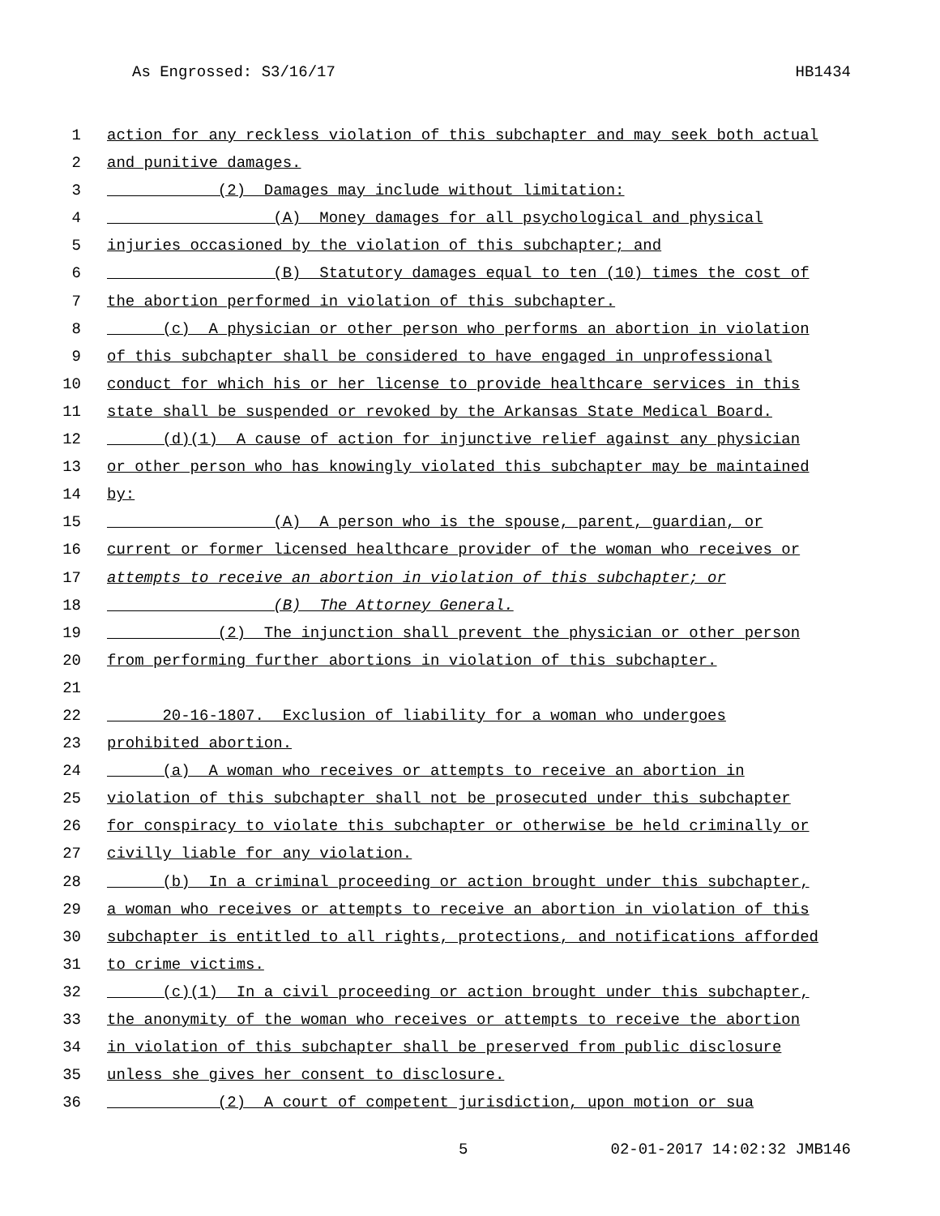As Engrossed: S3/16/17 HB1434
1 action for any reckless violation of this subchapter and may seek both actual
2 and punitive damages.
3 (2) Damages may include without limitation:
4 (A) Money damages for all psychological and physical
5 injuries occasioned by the violation of this subchapter; and
6 (B) Statutory damages equal to ten (10) times the cost of
7 the abortion performed in violation of this subchapter.
8 (c) A physician or other person who performs an abortion in violation
9 of this subchapter shall be considered to have engaged in unprofessional
10 conduct for which his or her license to provide healthcare services in this
11 state shall be suspended or revoked by the Arkansas State Medical Board.
12 (d)(1) A cause of action for injunctive relief against any physician
13 or other person who has knowingly violated this subchapter may be maintained
14 by:
15 (A) A person who is the spouse, parent, guardian, or
16 current or former licensed healthcare provider of the woman who receives or
17 attempts to receive an abortion in violation of this subchapter; or
18 (B) The Attorney General.
19 (2) The injunction shall prevent the physician or other person
20 from performing further abortions in violation of this subchapter.
21
22 20-16-1807. Exclusion of liability for a woman who undergoes
23 prohibited abortion.
24 (a) A woman who receives or attempts to receive an abortion in
25 violation of this subchapter shall not be prosecuted under this subchapter
26 for conspiracy to violate this subchapter or otherwise be held criminally or
27 civilly liable for any violation.
28 (b) In a criminal proceeding or action brought under this subchapter,
29 a woman who receives or attempts to receive an abortion in violation of this
30 subchapter is entitled to all rights, protections, and notifications afforded
31 to crime victims.
32 (c)(1) In a civil proceeding or action brought under this subchapter,
33 the anonymity of the woman who receives or attempts to receive the abortion
34 in violation of this subchapter shall be preserved from public disclosure
35 unless she gives her consent to disclosure.
36 (2) A court of competent jurisdiction, upon motion or sua
5 02-01-2017 14:02:32 JMB146